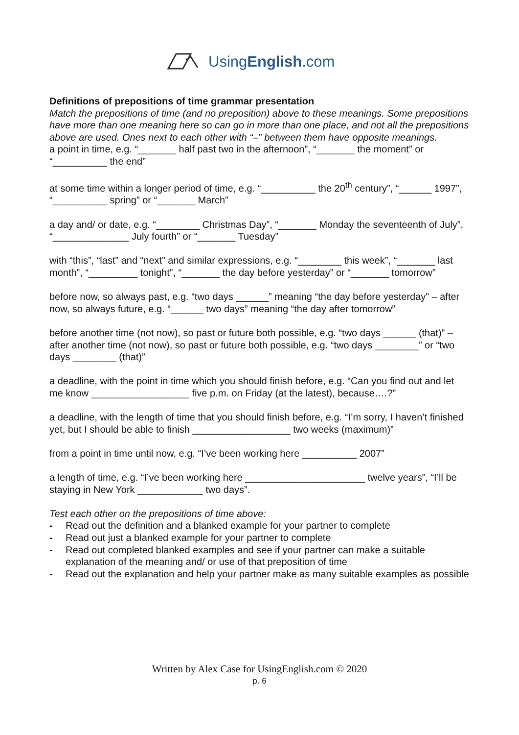UsingEnglish.com
Definitions of prepositions of time grammar presentation
Match the prepositions of time (and no preposition) above to these meanings. Some prepositions have more than one meaning here so can go in more than one place, and not all the prepositions above are used. Ones next to each other with “–” between them have opposite meanings.
a point in time, e.g. “_______ half past two in the afternoon”, “_______ the moment” or “__________ the end”
at some time within a longer period of time, e.g. “__________ the 20<sup>th</sup> century”, “______ 1997”, “__________ spring” or “_______ March”
a day and/ or date, e.g. “________ Christmas Day”, “_______ Monday the seventeenth of July”, “______________ July fourth” or “_______ Tuesday”
with “this”, “last” and “next” and similar expressions, e.g. “________ this week”, “_______ last month”, “_________ tonight”, “_______ the day before yesterday” or “_______ tomorrow”
before now, so always past, e.g. “two days ______” meaning “the day before yesterday” – after now, so always future, e.g. “______ two days” meaning “the day after tomorrow”
before another time (not now), so past or future both possible, e.g. “two days ______ (that)” – after another time (not now), so past or future both possible, e.g. “two days ________” or “two days ________ (that)”
a deadline, with the point in time which you should finish before, e.g. “Can you find out and let me know __________________ five p.m. on Friday (at the latest), because….?”
a deadline, with the length of time that you should finish before, e.g. “I’m sorry, I haven’t finished yet, but I should be able to finish __________________ two weeks (maximum)”
from a point in time until now, e.g. “I’ve been working here __________ 2007”
a length of time, e.g. “I’ve been working here ______________________ twelve years”, “I’ll be staying in New York ____________ two days”.
Test each other on the prepositions of time above:
- Read out the definition and a blanked example for your partner to complete
- Read out just a blanked example for your partner to complete
- Read out completed blanked examples and see if your partner can make a suitable explanation of the meaning and/ or use of that preposition of time
- Read out the explanation and help your partner make as many suitable examples as possible
Written by Alex Case for UsingEnglish.com © 2020
p. 6